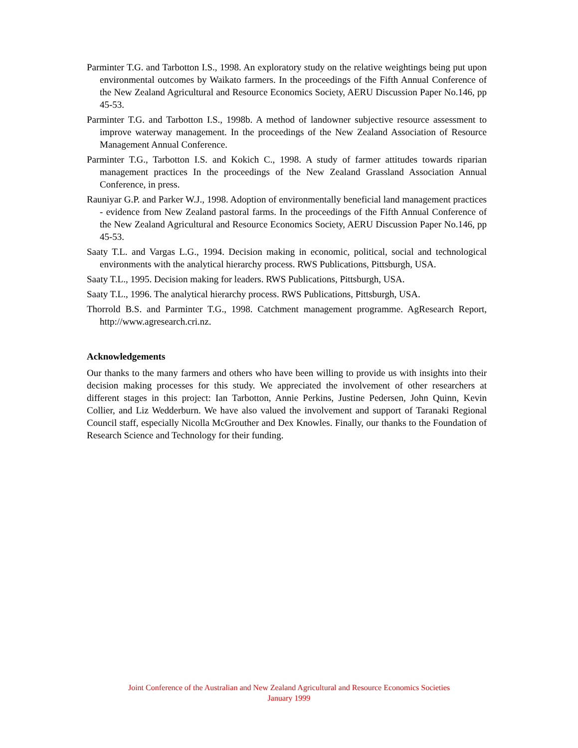Parminter T.G. and Tarbotton I.S., 1998. An exploratory study on the relative weightings being put upon environmental outcomes by Waikato farmers. In the proceedings of the Fifth Annual Conference of the New Zealand Agricultural and Resource Economics Society, AERU Discussion Paper No.146, pp 45-53.
Parminter T.G. and Tarbotton I.S., 1998b. A method of landowner subjective resource assessment to improve waterway management. In the proceedings of the New Zealand Association of Resource Management Annual Conference.
Parminter T.G., Tarbotton I.S. and Kokich C., 1998. A study of farmer attitudes towards riparian management practices In the proceedings of the New Zealand Grassland Association Annual Conference, in press.
Rauniyar G.P. and Parker W.J., 1998. Adoption of environmentally beneficial land management practices - evidence from New Zealand pastoral farms. In the proceedings of the Fifth Annual Conference of the New Zealand Agricultural and Resource Economics Society, AERU Discussion Paper No.146, pp 45-53.
Saaty T.L. and Vargas L.G., 1994. Decision making in economic, political, social and technological environments with the analytical hierarchy process. RWS Publications, Pittsburgh, USA.
Saaty T.L., 1995. Decision making for leaders. RWS Publications, Pittsburgh, USA.
Saaty T.L., 1996. The analytical hierarchy process. RWS Publications, Pittsburgh, USA.
Thorrold B.S. and Parminter T.G., 1998. Catchment management programme. AgResearch Report, http://www.agresearch.cri.nz.
Acknowledgements
Our thanks to the many farmers and others who have been willing to provide us with insights into their decision making processes for this study. We appreciated the involvement of other researchers at different stages in this project: Ian Tarbotton, Annie Perkins, Justine Pedersen, John Quinn, Kevin Collier, and Liz Wedderburn. We have also valued the involvement and support of Taranaki Regional Council staff, especially Nicolla McGrouther and Dex Knowles. Finally, our thanks to the Foundation of Research Science and Technology for their funding.
Joint Conference of the Australian and New Zealand Agricultural and Resource Economics Societies
January 1999